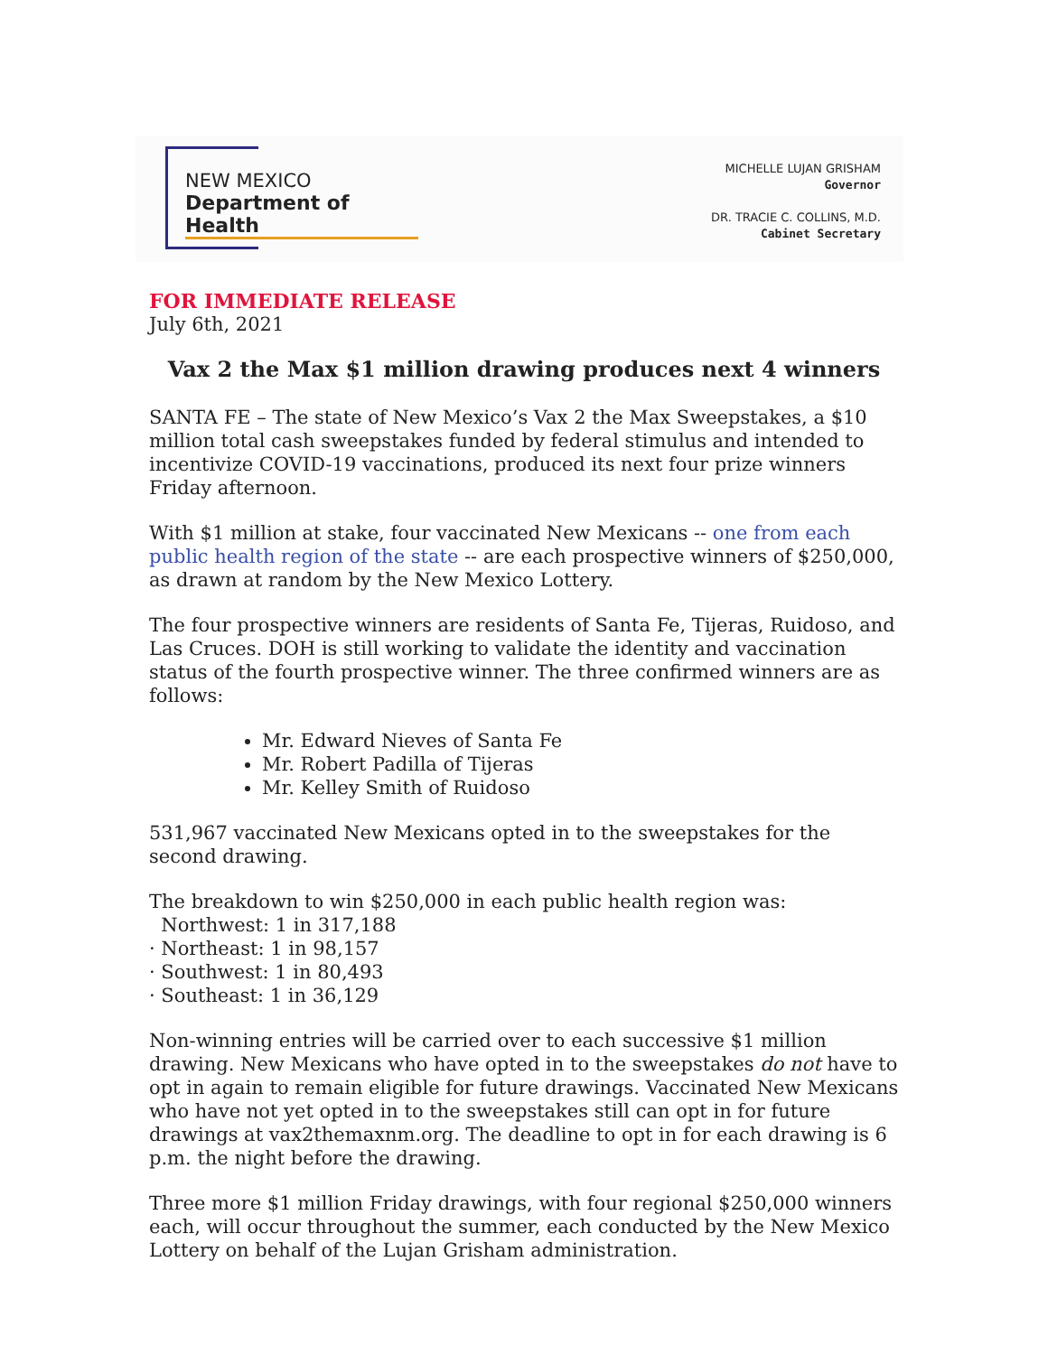NEW MEXICO
Department of Health
MICHELLE LUJAN GRISHAM
Governor
DR. TRACIE C. COLLINS, M.D.
Cabinet Secretary
FOR IMMEDIATE RELEASE
July 6th, 2021
Vax 2 the Max $1 million drawing produces next 4 winners
SANTA FE – The state of New Mexico’s Vax 2 the Max Sweepstakes, a $10 million total cash sweepstakes funded by federal stimulus and intended to incentivize COVID-19 vaccinations, produced its next four prize winners Friday afternoon.
With $1 million at stake, four vaccinated New Mexicans -- one from each public health region of the state -- are each prospective winners of $250,000, as drawn at random by the New Mexico Lottery.
The four prospective winners are residents of Santa Fe, Tijeras, Ruidoso, and Las Cruces. DOH is still working to validate the identity and vaccination status of the fourth prospective winner. The three confirmed winners are as follows:
Mr. Edward Nieves of Santa Fe
Mr. Robert Padilla of Tijeras
Mr. Kelley Smith of Ruidoso
531,967 vaccinated New Mexicans opted in to the sweepstakes for the second drawing.
The breakdown to win $250,000 in each public health region was:
Northwest: 1 in 317,188
· Northeast: 1 in 98,157
· Southwest: 1 in 80,493
· Southeast: 1 in 36,129
Non-winning entries will be carried over to each successive $1 million drawing. New Mexicans who have opted in to the sweepstakes do not have to opt in again to remain eligible for future drawings. Vaccinated New Mexicans who have not yet opted in to the sweepstakes still can opt in for future drawings at vax2themaxnm.org. The deadline to opt in for each drawing is 6 p.m. the night before the drawing.
Three more $1 million Friday drawings, with four regional $250,000 winners each, will occur throughout the summer, each conducted by the New Mexico Lottery on behalf of the Lujan Grisham administration.